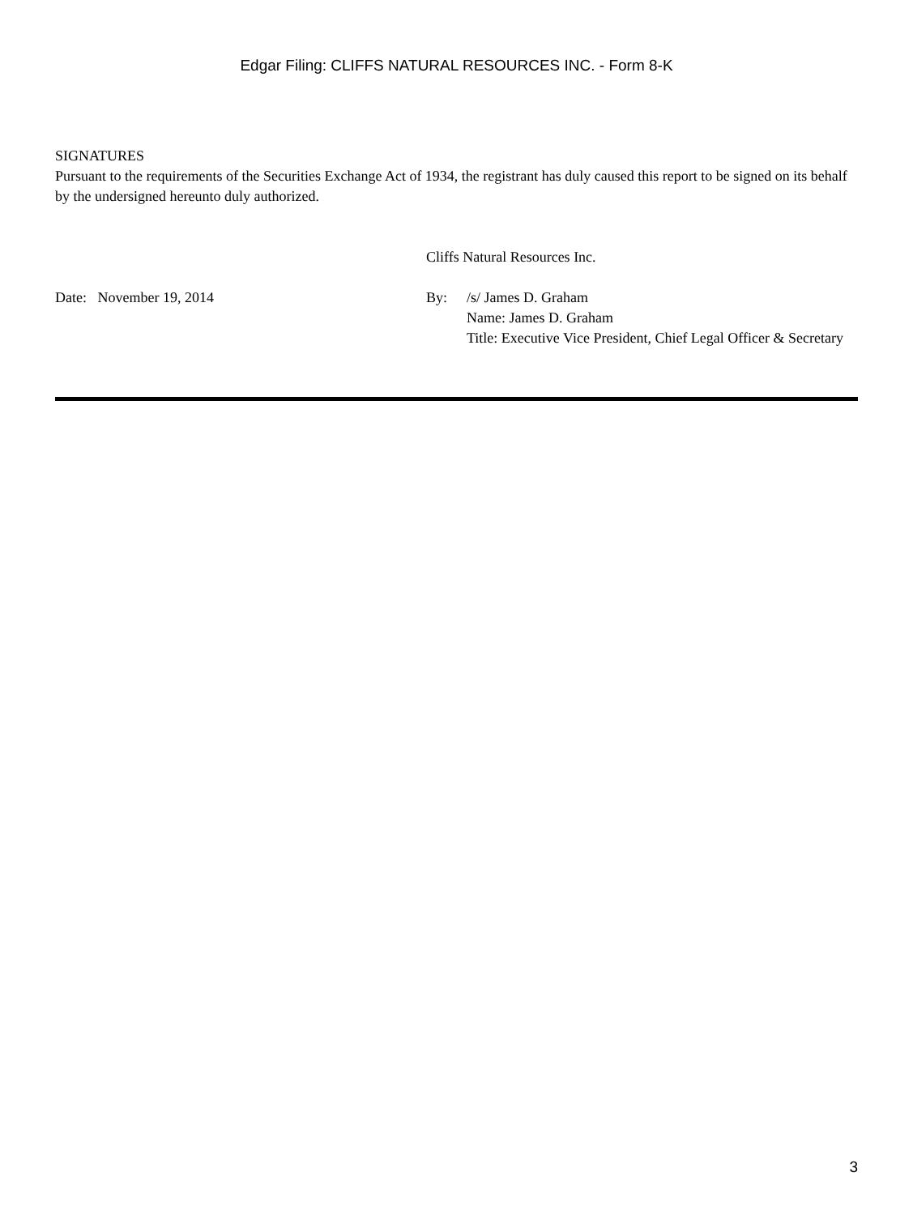Edgar Filing: CLIFFS NATURAL RESOURCES INC. - Form 8-K
SIGNATURES
Pursuant to the requirements of the Securities Exchange Act of 1934, the registrant has duly caused this report to be signed on its behalf by the undersigned hereunto duly authorized.
Date: November 19, 2014
Cliffs Natural Resources Inc.
By: /s/ James D. Graham
Name: James D. Graham
Title: Executive Vice President, Chief Legal Officer & Secretary
3